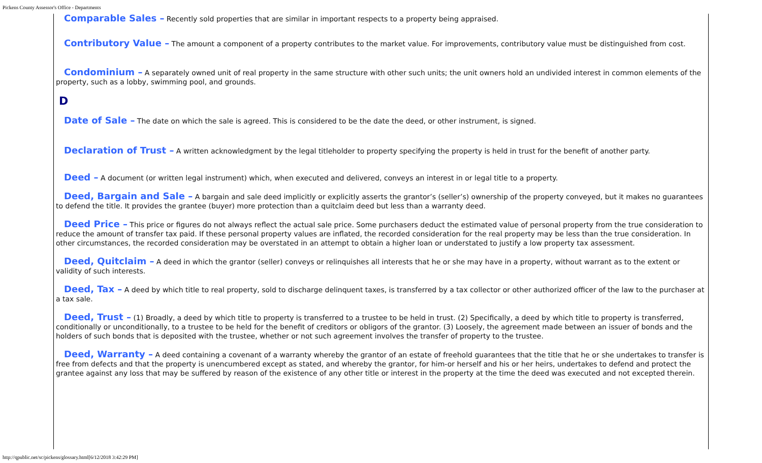Pickens County Assessor's Office - Departments
Comparable Sales – Recently sold properties that are similar in important respects to a property being appraised.
Contributory Value – The amount a component of a property contributes to the market value. For improvements, contributory value must be distinguished from cost.
Condominium – A separately owned unit of real property in the same structure with other such units; the unit owners hold an undivided interest in common elements of the property, such as a lobby, swimming pool, and grounds.
D
Date of Sale – The date on which the sale is agreed. This is considered to be the date the deed, or other instrument, is signed.
Declaration of Trust – A written acknowledgment by the legal titleholder to property specifying the property is held in trust for the benefit of another party.
Deed – A document (or written legal instrument) which, when executed and delivered, conveys an interest in or legal title to a property.
Deed, Bargain and Sale – A bargain and sale deed implicitly or explicitly asserts the grantor’s (seller’s) ownership of the property conveyed, but it makes no guarantees to defend the title. It provides the grantee (buyer) more protection than a quitclaim deed but less than a warranty deed.
Deed Price – This price or figures do not always reflect the actual sale price. Some purchasers deduct the estimated value of personal property from the true consideration to reduce the amount of transfer tax paid. If these personal property values are inflated, the recorded consideration for the real property may be less than the true consideration. In other circumstances, the recorded consideration may be overstated in an attempt to obtain a higher loan or understated to justify a low property tax assessment.
Deed, Quitclaim – A deed in which the grantor (seller) conveys or relinquishes all interests that he or she may have in a property, without warrant as to the extent or validity of such interests.
Deed, Tax – A deed by which title to real property, sold to discharge delinquent taxes, is transferred by a tax collector or other authorized officer of the law to the purchaser at a tax sale.
Deed, Trust – (1) Broadly, a deed by which title to property is transferred to a trustee to be held in trust. (2) Specifically, a deed by which title to property is transferred, conditionally or unconditionally, to a trustee to be held for the benefit of creditors or obligors of the grantor. (3) Loosely, the agreement made between an issuer of bonds and the holders of such bonds that is deposited with the trustee, whether or not such agreement involves the transfer of property to the trustee.
Deed, Warranty – A deed containing a covenant of a warranty whereby the grantor of an estate of freehold guarantees that the title that he or she undertakes to transfer is free from defects and that the property is unencumbered except as stated, and whereby the grantor, for him-or herself and his or her heirs, undertakes to defend and protect the grantee against any loss that may be suffered by reason of the existence of any other title or interest in the property at the time the deed was executed and not excepted therein.
http://qpublic.net/sc/pickens/glossary.html[6/12/2018 3:42:29 PM]